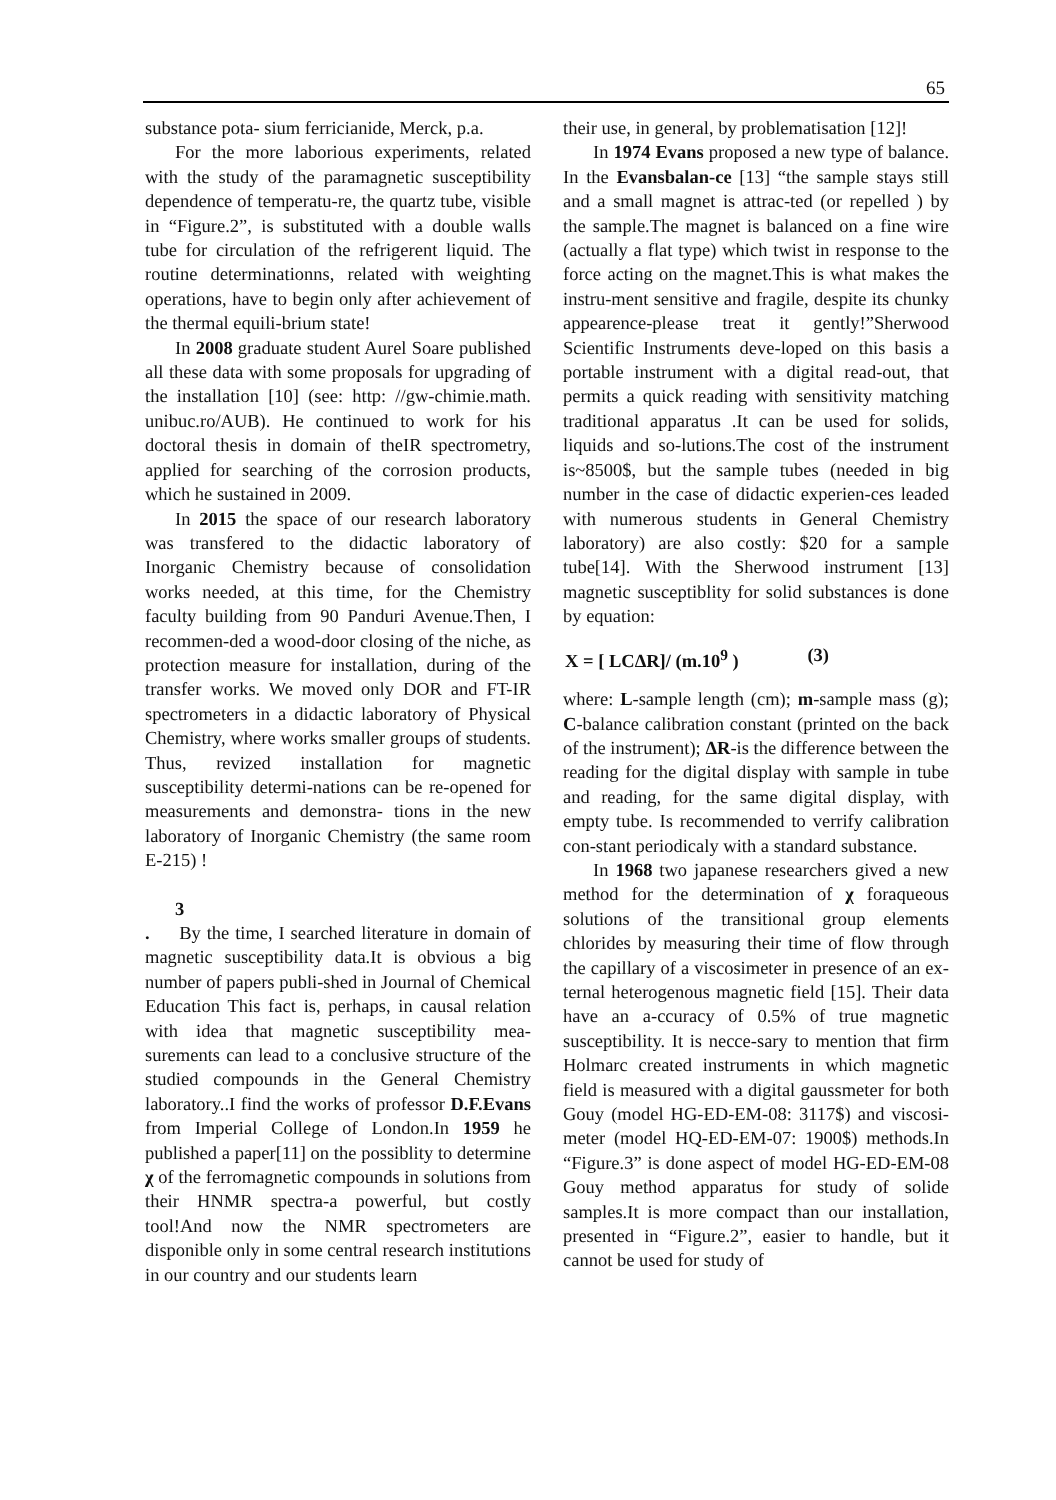65
substance pota- sium ferricianide, Merck, p.a.
For the more laborious experiments, related with the study of the paramagnetic susceptibility dependence of temperatu-re, the quartz tube, visible in “Figure.2”, is substituted with a double walls tube for circulation of the refrigerent liquid. The routine determinationns, related with weighting operations, have to begin only after achievement of the thermal equili-brium state!
In 2008 graduate student Aurel Soare published all these data with some proposals for upgrading of the installation [10] (see: http: //gw-chimie.math. unibuc.ro/AUB). He continued to work for his doctoral thesis in domain of theIR spectrometry, applied for searching of the corrosion products, which he sustained in 2009.
In 2015 the space of our research laboratory was transfered to the didactic laboratory of Inorganic Chemistry because of consolidation works needed, at this time, for the Chemistry faculty building from 90 Panduri Avenue.Then, I recommen-ded a wood-door closing of the niche, as protection measure for installation, during of the transfer works. We moved only DOR and FT-IR spectrometers in a didactic laboratory of Physical Chemistry, where works smaller groups of students. Thus, revized installation for magnetic susceptibility determi-nations can be re-opened for measurements and demonstra- tions in the new laboratory of Inorganic Chemistry (the same room E-215) !
3
. By the time, I searched literature in domain of magnetic susceptibility data.It is obvious a big number of papers publi-shed in Journal of Chemical Education This fact is, perhaps, in causal relation with idea that magnetic susceptibility mea-surements can lead to a conclusive structure of the studied compounds in the General Chemistry laboratory..I find the works of professor D.F.Evans from Imperial College of London.In 1959 he published a paper[11] on the possiblity to determine χ of the ferromagnetic compounds in solutions from their HNMR spectra-a powerful, but costly tool!And now the NMR spectrometers are disponible only in some central research institutions in our country and our students learn
their use, in general, by problematisation [12]!
In 1974 Evans proposed a new type of balance. In the Evansbalan-ce [13] “the sample stays still and a small magnet is attrac-ted (or repelled ) by the sample.The magnet is balanced on a fine wire (actually a flat type) which twist in response to the force acting on the magnet.This is what makes the instru-ment sensitive and fragile, despite its chunky appearence-please treat it gently!”Sherwood Scientific Instruments deve-loped on this basis a portable instrument with a digital read-out, that permits a quick reading with sensitivity matching traditional apparatus .It can be used for solids, liquids and so-lutions.The cost of the instrument is~8500$, but the sample tubes (needed in big number in the case of didactic experien-ces leaded with numerous students in General Chemistry laboratory) are also costly: $20 for a sample tube[14]. With the Sherwood instrument [13] magnetic susceptiblity for solid substances is done by equation:
X = [ LCΔR]/ (m.10<sup>9</sup> ) (3)
where: L-sample length (cm); m-sample mass (g); C-balance calibration constant (printed on the back of the instrument); ΔR-is the difference between the reading for the digital display with sample in tube and reading, for the same digital display, with empty tube. Is recommended to verrify calibration con-stant periodicaly with a standard substance.
In 1968 two japanese researchers gived a new method for the determination of χ foraqueous solutions of the transitional group elements chlorides by measuring their time of flow through the capillary of a viscosimeter in presence of an ex-ternal heterogenous magnetic field [15]. Their data have an a-ccuracy of 0.5% of true magnetic susceptibility. It is necce-sary to mention that firm Holmarc created instruments in which magnetic field is measured with a digital gaussmeter for both Gouy (model HG-ED-EM-08: 3117$) and viscosi-meter (model HQ-ED-EM-07: 1900$) methods.In “Figure.3” is done aspect of model HG-ED-EM-08 Gouy method apparatus for study of solide samples.It is more compact than our installation, presented in “Figure.2”, easier to handle, but it cannot be used for study of